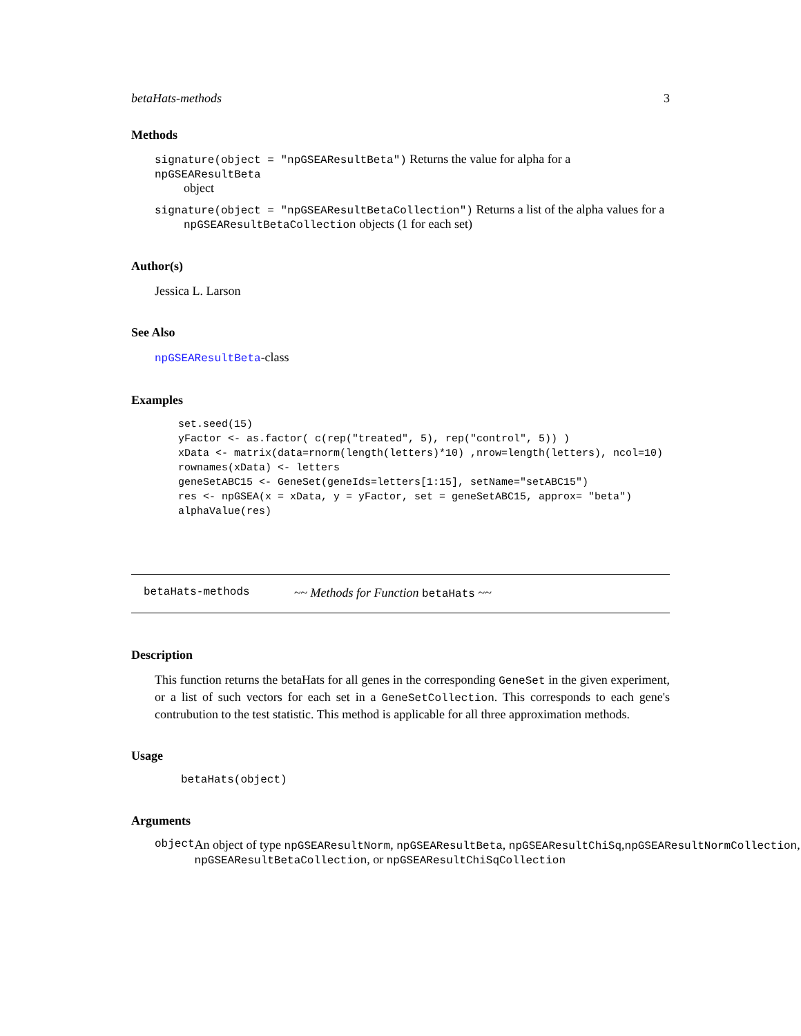betaHats-methods 3
Methods
signature(object = "npGSEAResultBeta") Returns the value for alpha for a npGSEAResultBeta
object
signature(object = "npGSEAResultBetaCollection") Returns a list of the alpha values for a
npGSEAResultBetaCollection objects (1 for each set)
Author(s)
Jessica L. Larson
See Also
npGSEAResultBeta-class
Examples
set.seed(15)
yFactor <- as.factor( c(rep("treated", 5), rep("control", 5)) )
xData <- matrix(data=rnorm(length(letters)*10) ,nrow=length(letters), ncol=10)
rownames(xData) <- letters
geneSetABC15 <- GeneSet(geneIds=letters[1:15], setName="setABC15")
res <- npGSEA(x = xData, y = yFactor, set = geneSetABC15, approx= "beta")
alphaValue(res)
betaHats-methods ~~ Methods for Function betaHats ~~
Description
This function returns the betaHats for all genes in the corresponding GeneSet in the given experiment, or a list of such vectors for each set in a GeneSetCollection. This corresponds to each gene's contrubution to the test statistic. This method is applicable for all three approximation methods.
Usage
betaHats(object)
Arguments
object An object of type npGSEAResultNorm, npGSEAResultBeta, npGSEAResultChiSq,npGSEAResultNormCollection,
npGSEAResultBetaCollection, or npGSEAResultChiSqCollection